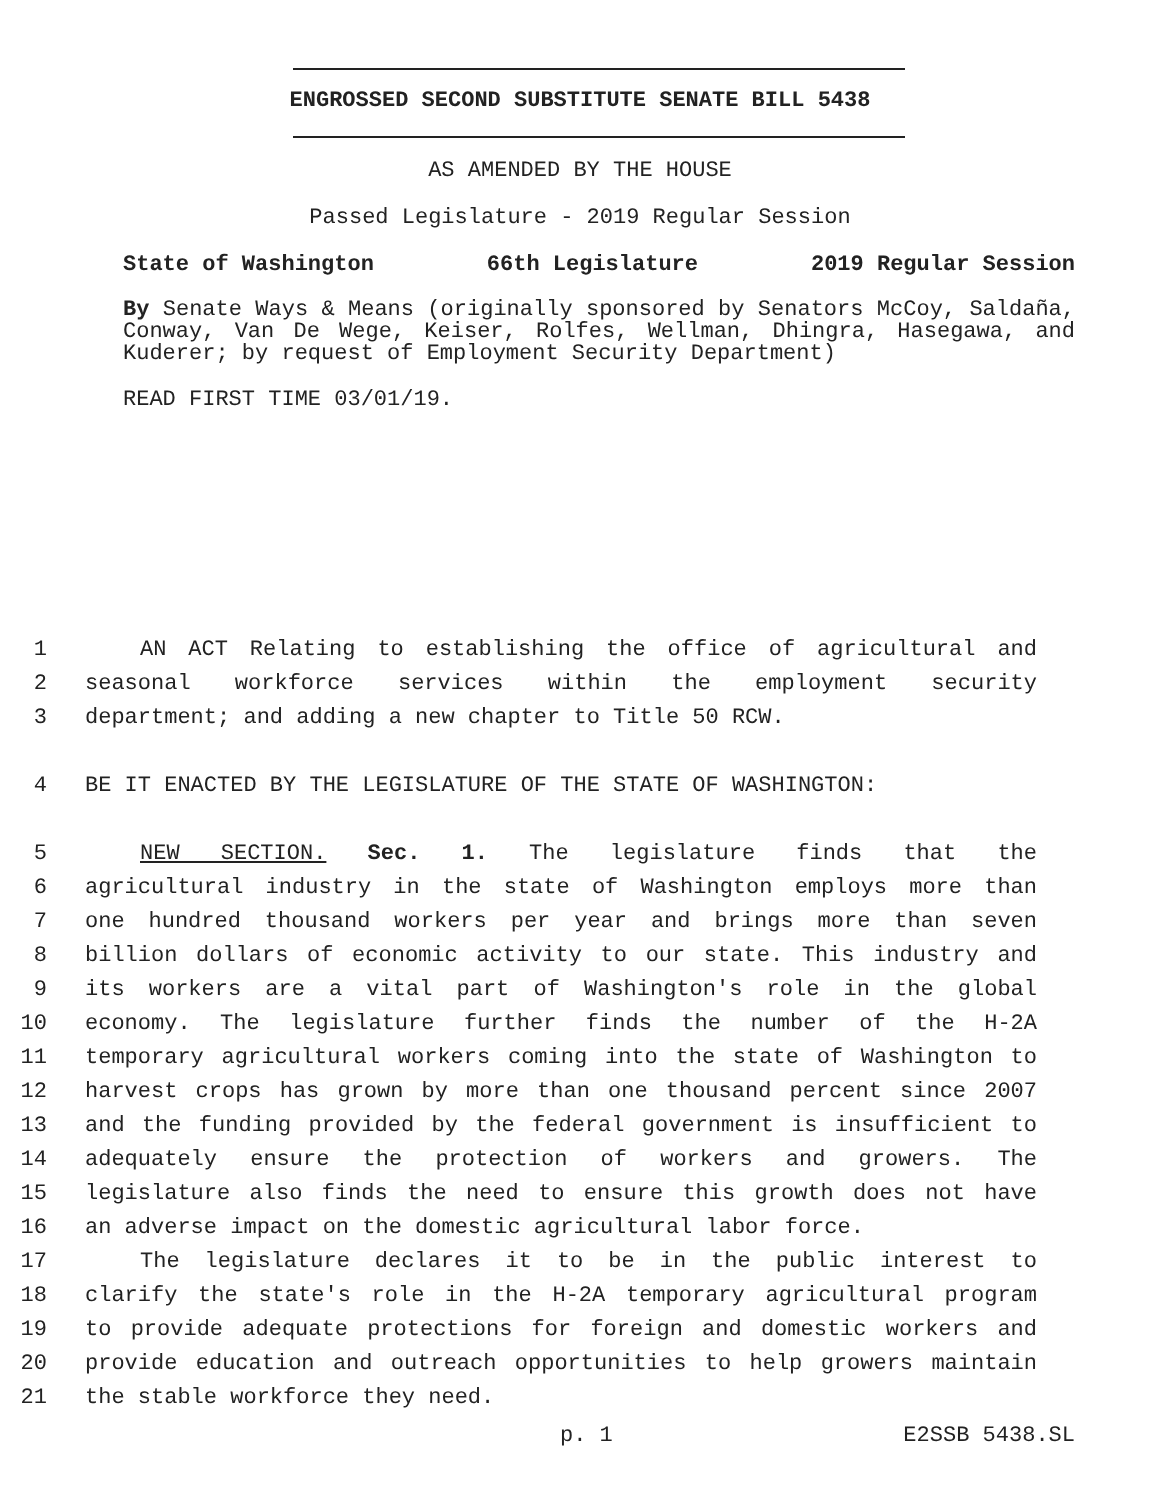ENGROSSED SECOND SUBSTITUTE SENATE BILL 5438
AS AMENDED BY THE HOUSE
Passed Legislature - 2019 Regular Session
State of Washington 66th Legislature 2019 Regular Session
By Senate Ways & Means (originally sponsored by Senators McCoy, Saldaña, Conway, Van De Wege, Keiser, Rolfes, Wellman, Dhingra, Hasegawa, and Kuderer; by request of Employment Security Department)
READ FIRST TIME 03/01/19.
1 AN ACT Relating to establishing the office of agricultural and
2 seasonal workforce services within the employment security
3 department; and adding a new chapter to Title 50 RCW.
4 BE IT ENACTED BY THE LEGISLATURE OF THE STATE OF WASHINGTON:
5 NEW SECTION. Sec. 1. The legislature finds that the
6 agricultural industry in the state of Washington employs more than
7 one hundred thousand workers per year and brings more than seven
8 billion dollars of economic activity to our state. This industry and
9 its workers are a vital part of Washington's role in the global
10 economy. The legislature further finds the number of the H-2A
11 temporary agricultural workers coming into the state of Washington to
12 harvest crops has grown by more than one thousand percent since 2007
13 and the funding provided by the federal government is insufficient to
14 adequately ensure the protection of workers and growers. The
15 legislature also finds the need to ensure this growth does not have
16 an adverse impact on the domestic agricultural labor force.
17 The legislature declares it to be in the public interest to
18 clarify the state's role in the H-2A temporary agricultural program
19 to provide adequate protections for foreign and domestic workers and
20 provide education and outreach opportunities to help growers maintain
21 the stable workforce they need.
p. 1 E2SSB 5438.SL